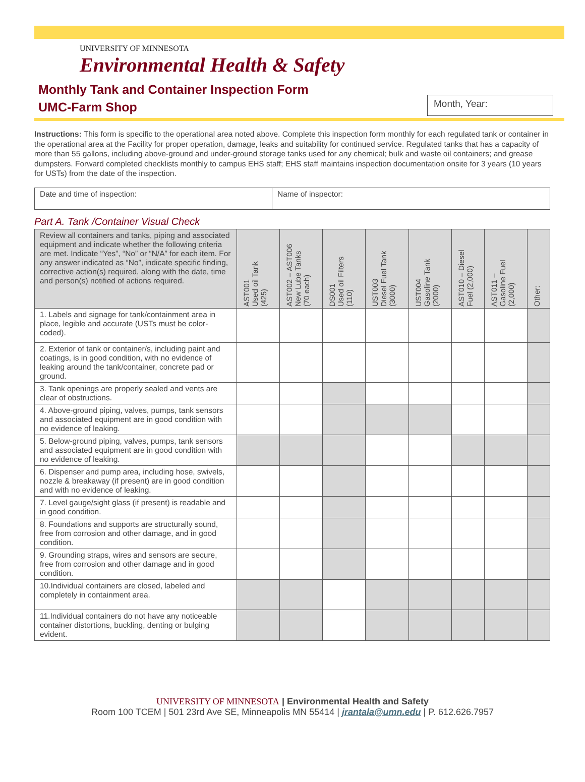UNIVERSITY OF MINNESOTA
Environmental Health & Safety
Monthly Tank and Container Inspection Form
UMC-Farm Shop
Month, Year:
Instructions: This form is specific to the operational area noted above. Complete this inspection form monthly for each regulated tank or container in the operational area at the Facility for proper operation, damage, leaks and suitability for continued service. Regulated tanks that has a capacity of more than 55 gallons, including above-ground and under-ground storage tanks used for any chemical; bulk and waste oil containers; and grease dumpsters. Forward completed checklists monthly to campus EHS staff; EHS staff maintains inspection documentation onsite for 3 years (10 years for USTs) from the date of the inspection.
| Date and time of inspection: | Name of inspector: |
Part A. Tank /Container Visual Check
| Review all containers and tanks, piping and associated equipment and indicate whether the following criteria are met. Indicate “Yes”, “No” or “N/A” for each item. For any answer indicated as “No”, indicate specific finding, corrective action(s) required, along with the date, time and person(s) notified of actions required. | AST001 Used oil Tank (425) | AST002 – AST006 New Lube Tanks (70 each) | DS001 Used oil Filters (110) | UST003 Diesel Fuel Tank (3000) | UST004 Gasoline Tank (2000) | AST010 – Diesel Fuel (2,000) | AST011 – Gasoline Fuel (2,000) | Other: |
| --- | --- | --- | --- | --- | --- | --- | --- | --- |
| 1. Labels and signage for tank/containment area in place, legible and accurate (USTs must be color-coded). | | | | | | | | |
| 2. Exterior of tank or container/s, including paint and coatings, is in good condition, with no evidence of leaking around the tank/container, concrete pad or ground. | | | | | | | | |
| 3. Tank openings are properly sealed and vents are clear of obstructions. | | | | | | | | |
| 4. Above-ground piping, valves, pumps, tank sensors and associated equipment are in good condition with no evidence of leaking. | | | | | | | | |
| 5. Below-ground piping, valves, pumps, tank sensors and associated equipment are in good condition with no evidence of leaking. | | | | | | | | |
| 6. Dispenser and pump area, including hose, swivels, nozzle & breakaway (if present) are in good condition and with no evidence of leaking. | | | | | | | | |
| 7. Level gauge/sight glass (if present) is readable and in good condition. | | | | | | | | |
| 8. Foundations and supports are structurally sound, free from corrosion and other damage, and in good condition. | | | | | | | | |
| 9. Grounding straps, wires and sensors are secure, free from corrosion and other damage and in good condition. | | | | | | | | |
| 10.Individual containers are closed, labeled and completely in containment area. | | | | | | | | |
| 11.Individual containers do not have any noticeable container distortions, buckling, denting or bulging evident. | | | | | | | | |
UNIVERSITY OF MINNESOTA | Environmental Health and Safety
Room 100 TCEM | 501 23rd Ave SE, Minneapolis MN 55414 | jrantala@umn.edu | P. 612.626.7957